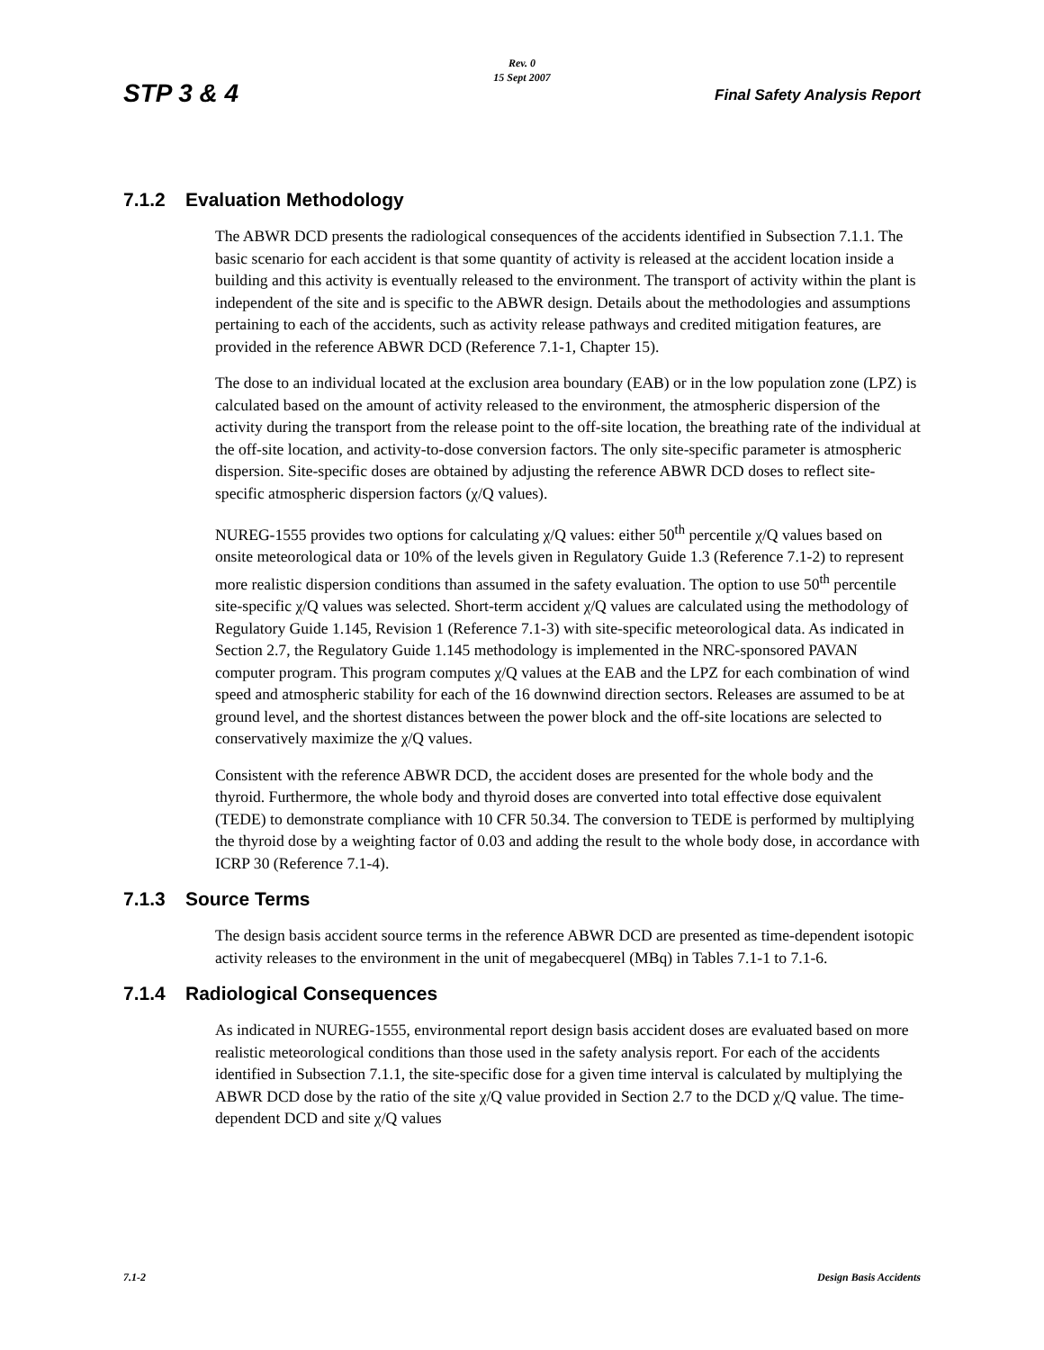Rev. 0
15 Sept 2007
STP 3 & 4 Final Safety Analysis Report
7.1.2 Evaluation Methodology
The ABWR DCD presents the radiological consequences of the accidents identified in Subsection 7.1.1. The basic scenario for each accident is that some quantity of activity is released at the accident location inside a building and this activity is eventually released to the environment. The transport of activity within the plant is independent of the site and is specific to the ABWR design. Details about the methodologies and assumptions pertaining to each of the accidents, such as activity release pathways and credited mitigation features, are provided in the reference ABWR DCD (Reference 7.1-1, Chapter 15).
The dose to an individual located at the exclusion area boundary (EAB) or in the low population zone (LPZ) is calculated based on the amount of activity released to the environment, the atmospheric dispersion of the activity during the transport from the release point to the off-site location, the breathing rate of the individual at the off-site location, and activity-to-dose conversion factors. The only site-specific parameter is atmospheric dispersion. Site-specific doses are obtained by adjusting the reference ABWR DCD doses to reflect site-specific atmospheric dispersion factors (χ/Q values).
NUREG-1555 provides two options for calculating χ/Q values: either 50<sup>th</sup> percentile χ/Q values based on onsite meteorological data or 10% of the levels given in Regulatory Guide 1.3 (Reference 7.1-2) to represent more realistic dispersion conditions than assumed in the safety evaluation. The option to use 50<sup>th</sup> percentile site-specific χ/Q values was selected. Short-term accident χ/Q values are calculated using the methodology of Regulatory Guide 1.145, Revision 1 (Reference 7.1-3) with site-specific meteorological data. As indicated in Section 2.7, the Regulatory Guide 1.145 methodology is implemented in the NRC-sponsored PAVAN computer program. This program computes χ/Q values at the EAB and the LPZ for each combination of wind speed and atmospheric stability for each of the 16 downwind direction sectors. Releases are assumed to be at ground level, and the shortest distances between the power block and the off-site locations are selected to conservatively maximize the χ/Q values.
Consistent with the reference ABWR DCD, the accident doses are presented for the whole body and the thyroid. Furthermore, the whole body and thyroid doses are converted into total effective dose equivalent (TEDE) to demonstrate compliance with 10 CFR 50.34. The conversion to TEDE is performed by multiplying the thyroid dose by a weighting factor of 0.03 and adding the result to the whole body dose, in accordance with ICRP 30 (Reference 7.1-4).
7.1.3 Source Terms
The design basis accident source terms in the reference ABWR DCD are presented as time-dependent isotopic activity releases to the environment in the unit of megabecquerel (MBq) in Tables 7.1-1 to 7.1-6.
7.1.4 Radiological Consequences
As indicated in NUREG-1555, environmental report design basis accident doses are evaluated based on more realistic meteorological conditions than those used in the safety analysis report. For each of the accidents identified in Subsection 7.1.1, the site-specific dose for a given time interval is calculated by multiplying the ABWR DCD dose by the ratio of the site χ/Q value provided in Section 2.7 to the DCD χ/Q value. The time-dependent DCD and site χ/Q values
7.1-2 Design Basis Accidents